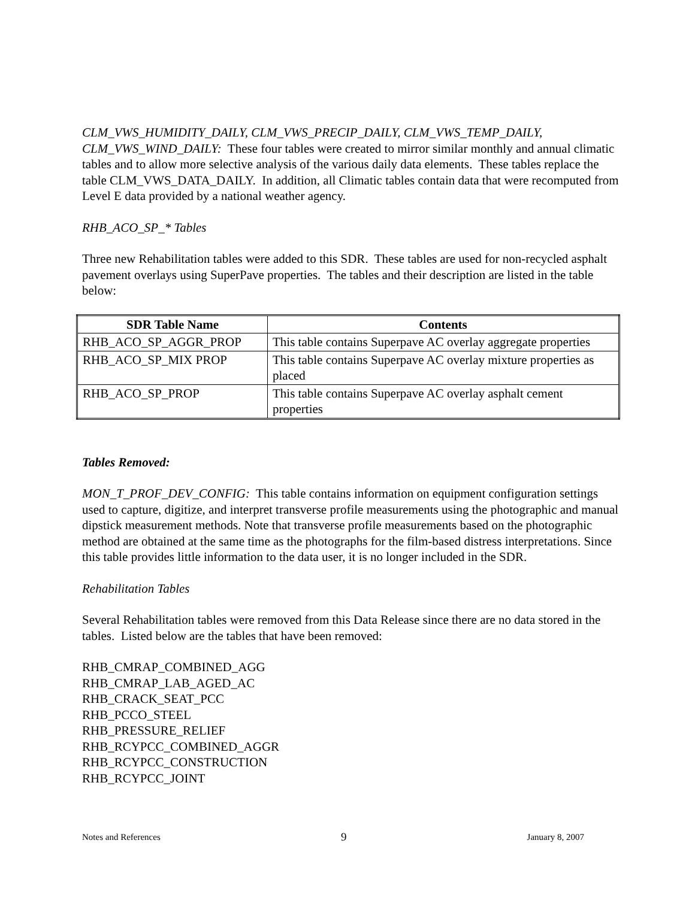CLM_VWS_HUMIDITY_DAILY, CLM_VWS_PRECIP_DAILY, CLM_VWS_TEMP_DAILY, CLM_VWS_WIND_DAILY: These four tables were created to mirror similar monthly and annual climatic tables and to allow more selective analysis of the various daily data elements. These tables replace the table CLM_VWS_DATA_DAILY. In addition, all Climatic tables contain data that were recomputed from Level E data provided by a national weather agency.
RHB_ACO_SP_* Tables
Three new Rehabilitation tables were added to this SDR. These tables are used for non-recycled asphalt pavement overlays using SuperPave properties. The tables and their description are listed in the table below:
| SDR Table Name | Contents |
| --- | --- |
| RHB_ACO_SP_AGGR_PROP | This table contains Superpave AC overlay aggregate properties |
| RHB_ACO_SP_MIX PROP | This table contains Superpave AC overlay mixture properties as placed |
| RHB_ACO_SP_PROP | This table contains Superpave AC overlay asphalt cement properties |
Tables Removed:
MON_T_PROF_DEV_CONFIG: This table contains information on equipment configuration settings used to capture, digitize, and interpret transverse profile measurements using the photographic and manual dipstick measurement methods. Note that transverse profile measurements based on the photographic method are obtained at the same time as the photographs for the film-based distress interpretations. Since this table provides little information to the data user, it is no longer included in the SDR.
Rehabilitation Tables
Several Rehabilitation tables were removed from this Data Release since there are no data stored in the tables. Listed below are the tables that have been removed:
RHB_CMRAP_COMBINED_AGG
RHB_CMRAP_LAB_AGED_AC
RHB_CRACK_SEAT_PCC
RHB_PCCO_STEEL
RHB_PRESSURE_RELIEF
RHB_RCYPCC_COMBINED_AGGR
RHB_RCYPCC_CONSTRUCTION
RHB_RCYPCC_JOINT
Notes and References 9 January 8, 2007